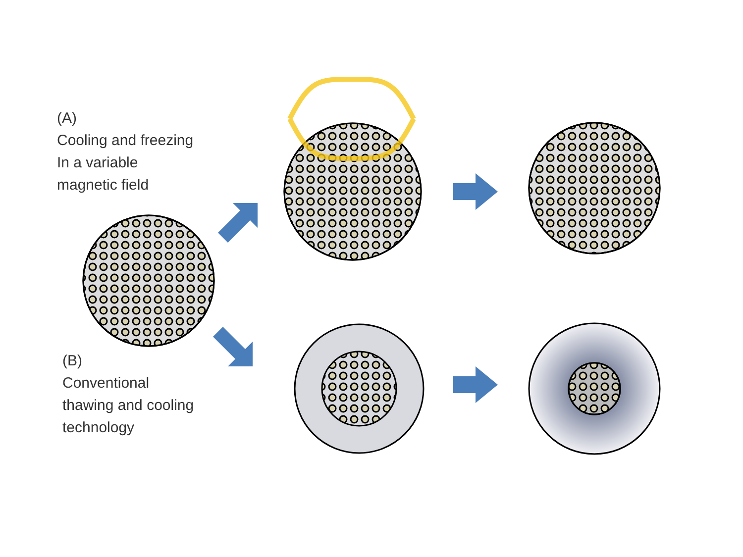(A)
Cooling and freezing
In a variable
magnetic field
(B)
Conventional
thawing and cooling
technology